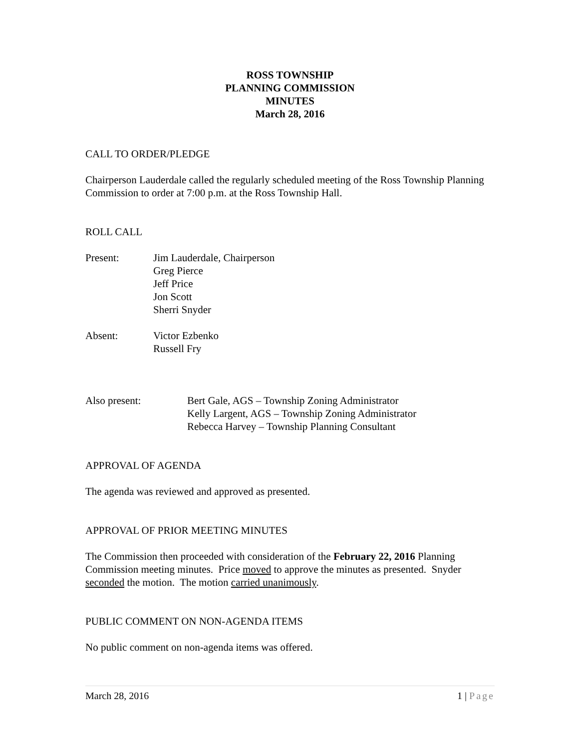ROSS TOWNSHIP
PLANNING COMMISSION
MINUTES
March 28, 2016
CALL TO ORDER/PLEDGE
Chairperson Lauderdale called the regularly scheduled meeting of the Ross Township Planning Commission to order at 7:00 p.m. at the Ross Township Hall.
ROLL CALL
Present: Jim Lauderdale, Chairperson
Greg Pierce
Jeff Price
Jon Scott
Sherri Snyder
Absent: Victor Ezbenko
Russell Fry
Also present: Bert Gale, AGS – Township Zoning Administrator
Kelly Largent, AGS – Township Zoning Administrator
Rebecca Harvey – Township Planning Consultant
APPROVAL OF AGENDA
The agenda was reviewed and approved as presented.
APPROVAL OF PRIOR MEETING MINUTES
The Commission then proceeded with consideration of the February 22, 2016 Planning Commission meeting minutes. Price moved to approve the minutes as presented. Snyder seconded the motion. The motion carried unanimously.
PUBLIC COMMENT ON NON-AGENDA ITEMS
No public comment on non-agenda items was offered.
March 28, 2016 1 | Page